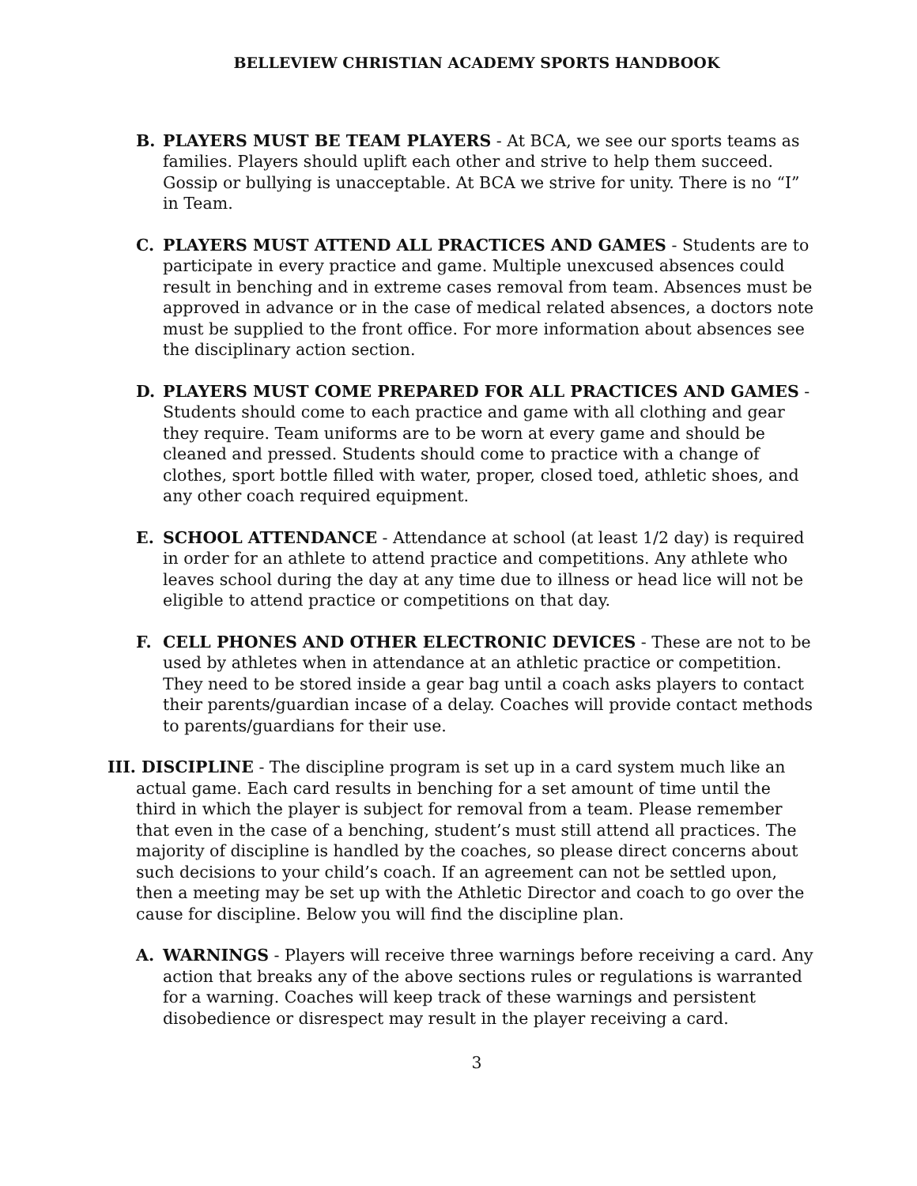BELLEVIEW CHRISTIAN ACADEMY SPORTS HANDBOOK
B. PLAYERS MUST BE TEAM PLAYERS - At BCA, we see our sports teams as families. Players should uplift each other and strive to help them succeed. Gossip or bullying is unacceptable. At BCA we strive for unity. There is no “I” in Team.
C. PLAYERS MUST ATTEND ALL PRACTICES AND GAMES - Students are to participate in every practice and game. Multiple unexcused absences could result in benching and in extreme cases removal from team. Absences must be approved in advance or in the case of medical related absences, a doctors note must be supplied to the front office. For more information about absences see the disciplinary action section.
D. PLAYERS MUST COME PREPARED FOR ALL PRACTICES AND GAMES - Students should come to each practice and game with all clothing and gear they require. Team uniforms are to be worn at every game and should be cleaned and pressed. Students should come to practice with a change of clothes, sport bottle filled with water, proper, closed toed, athletic shoes, and any other coach required equipment.
E. SCHOOL ATTENDANCE - Attendance at school (at least 1/2 day) is required in order for an athlete to attend practice and competitions. Any athlete who leaves school during the day at any time due to illness or head lice will not be eligible to attend practice or competitions on that day.
F. CELL PHONES AND OTHER ELECTRONIC DEVICES - These are not to be used by athletes when in attendance at an athletic practice or competition. They need to be stored inside a gear bag until a coach asks players to contact their parents/guardian incase of a delay. Coaches will provide contact methods to parents/guardians for their use.
III. DISCIPLINE - The discipline program is set up in a card system much like an actual game. Each card results in benching for a set amount of time until the third in which the player is subject for removal from a team. Please remember that even in the case of a benching, student’s must still attend all practices. The majority of discipline is handled by the coaches, so please direct concerns about such decisions to your child’s coach. If an agreement can not be settled upon, then a meeting may be set up with the Athletic Director and coach to go over the cause for discipline. Below you will find the discipline plan.
A. WARNINGS - Players will receive three warnings before receiving a card. Any action that breaks any of the above sections rules or regulations is warranted for a warning. Coaches will keep track of these warnings and persistent disobedience or disrespect may result in the player receiving a card.
3